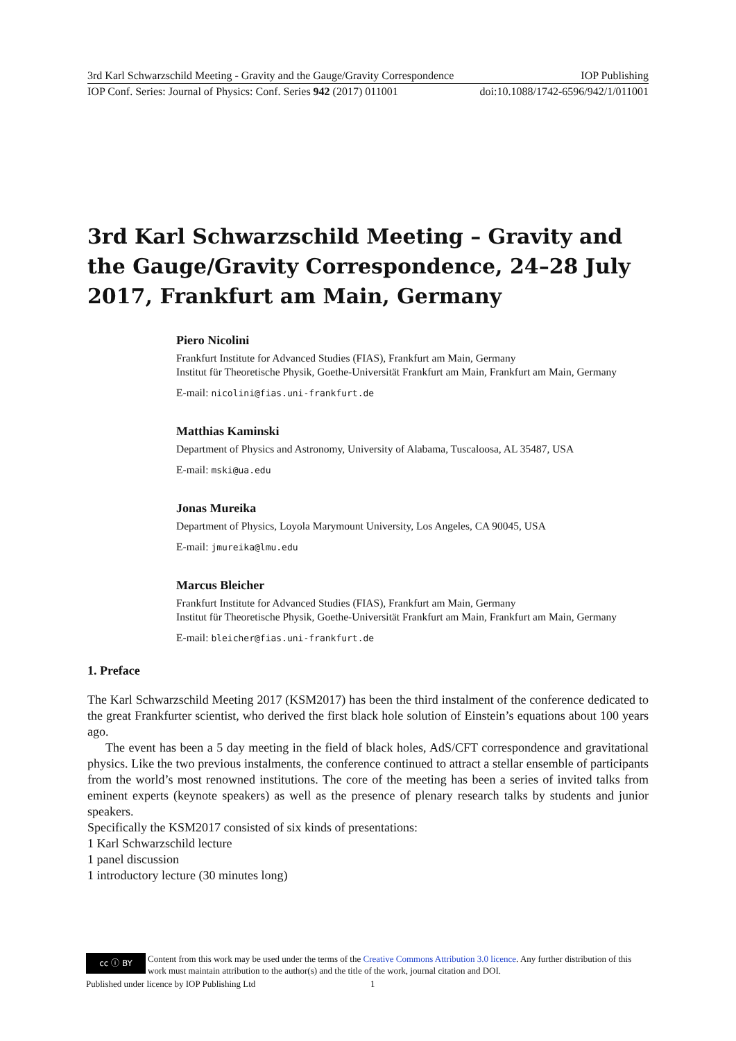3rd Karl Schwarzschild Meeting - Gravity and the Gauge/Gravity Correspondence IOP Publishing
IOP Conf. Series: Journal of Physics: Conf. Series 942 (2017) 011001 doi:10.1088/1742-6596/942/1/011001
3rd Karl Schwarzschild Meeting – Gravity and the Gauge/Gravity Correspondence, 24–28 July 2017, Frankfurt am Main, Germany
Piero Nicolini
Frankfurt Institute for Advanced Studies (FIAS), Frankfurt am Main, Germany
Institut für Theoretische Physik, Goethe-Universität Frankfurt am Main, Frankfurt am Main, Germany
E-mail: nicolini@fias.uni-frankfurt.de
Matthias Kaminski
Department of Physics and Astronomy, University of Alabama, Tuscaloosa, AL 35487, USA
E-mail: mski@ua.edu
Jonas Mureika
Department of Physics, Loyola Marymount University, Los Angeles, CA 90045, USA
E-mail: jmureika@lmu.edu
Marcus Bleicher
Frankfurt Institute for Advanced Studies (FIAS), Frankfurt am Main, Germany
Institut für Theoretische Physik, Goethe-Universität Frankfurt am Main, Frankfurt am Main, Germany
E-mail: bleicher@fias.uni-frankfurt.de
1. Preface
The Karl Schwarzschild Meeting 2017 (KSM2017) has been the third instalment of the conference dedicated to the great Frankfurter scientist, who derived the first black hole solution of Einstein’s equations about 100 years ago.
The event has been a 5 day meeting in the field of black holes, AdS/CFT correspondence and gravitational physics. Like the two previous instalments, the conference continued to attract a stellar ensemble of participants from the world’s most renowned institutions. The core of the meeting has been a series of invited talks from eminent experts (keynote speakers) as well as the presence of plenary research talks by students and junior speakers.
Specifically the KSM2017 consisted of six kinds of presentations:
1 Karl Schwarzschild lecture
1 panel discussion
1 introductory lecture (30 minutes long)
cc ⓘ BY
Content from this work may be used under the terms of the Creative Commons Attribution 3.0 licence. Any further distribution of this work must maintain attribution to the author(s) and the title of the work, journal citation and DOI.
Published under licence by IOP Publishing Ltd 1